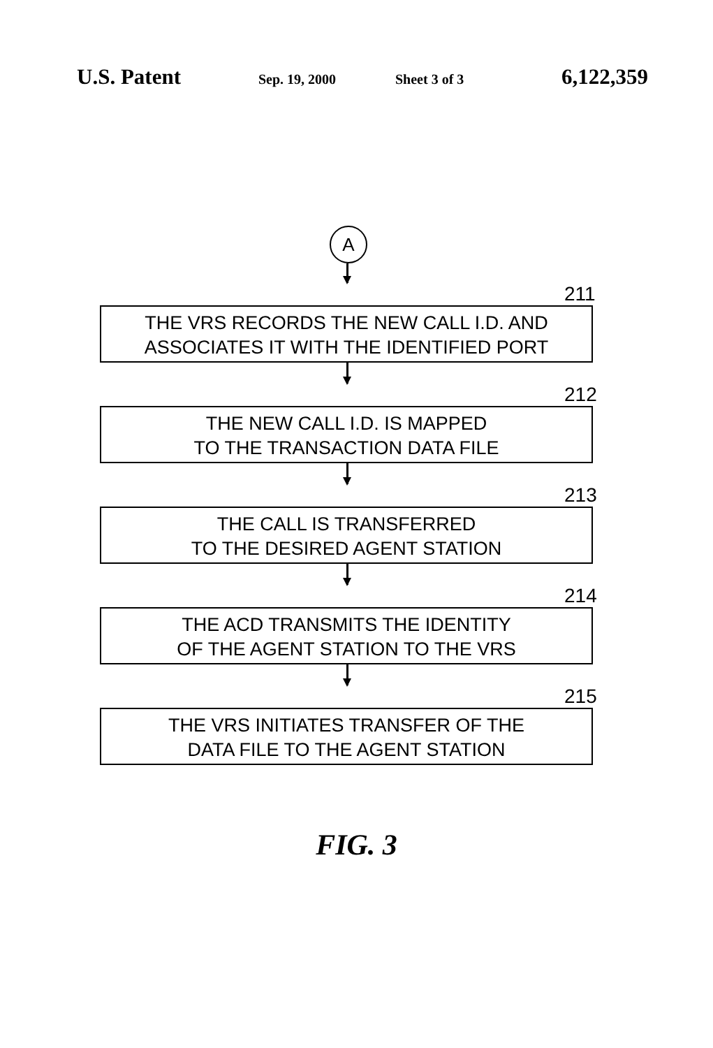U.S. Patent Sep. 19, 2000 Sheet 3 of 3 6,122,359
A
211
THE VRS RECORDS THE NEW CALL I.D. AND
ASSOCIATES IT WITH THE IDENTIFIED PORT
212
THE NEW CALL I.D. IS MAPPED
TO THE TRANSACTION DATA FILE
213
THE CALL IS TRANSFERRED
TO THE DESIRED AGENT STATION
214
THE ACD TRANSMITS THE IDENTITY
OF THE AGENT STATION TO THE VRS
215
THE VRS INITIATES TRANSFER OF THE
DATA FILE TO THE AGENT STATION
FIG. 3